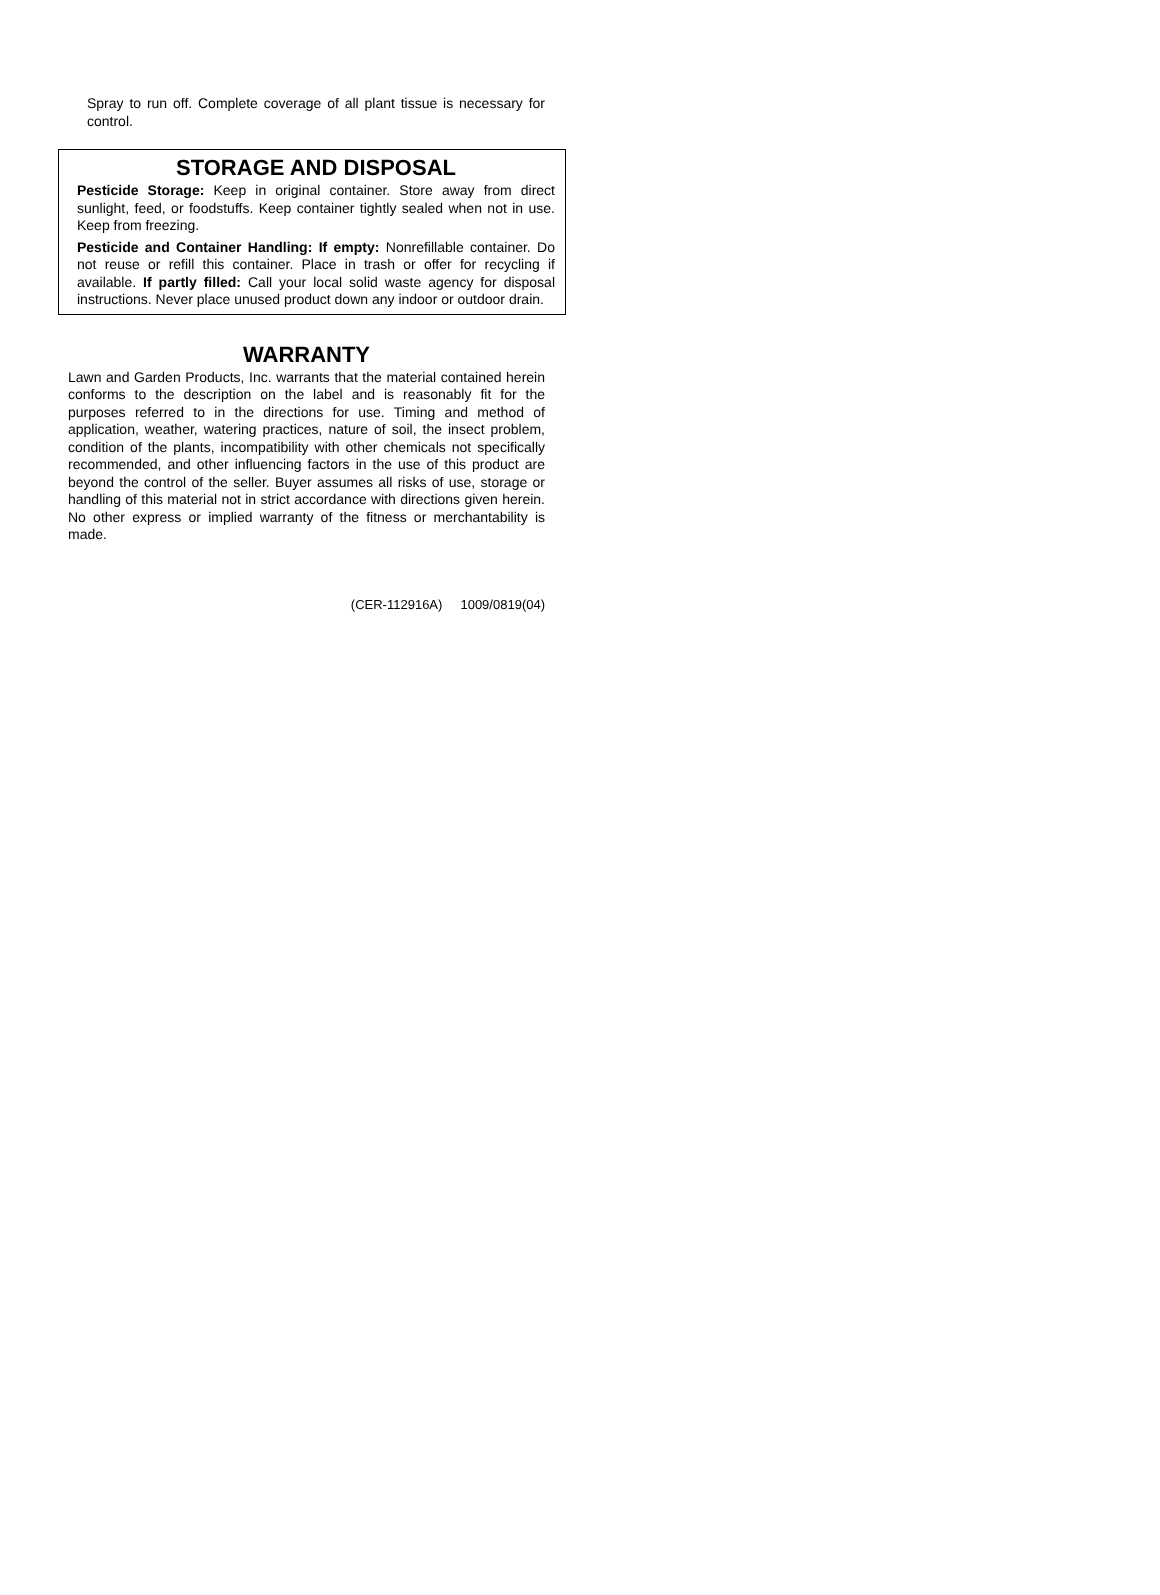Spray to run off. Complete coverage of all plant tissue is necessary for control.
STORAGE AND DISPOSAL
Pesticide Storage: Keep in original container. Store away from direct sunlight, feed, or foodstuffs. Keep container tightly sealed when not in use. Keep from freezing.
Pesticide and Container Handling: If empty: Nonrefillable container. Do not reuse or refill this container. Place in trash or offer for recycling if available. If partly filled: Call your local solid waste agency for disposal instructions. Never place unused product down any indoor or outdoor drain.
WARRANTY
Lawn and Garden Products, Inc. warrants that the material contained herein conforms to the description on the label and is reasonably fit for the purposes referred to in the directions for use. Timing and method of application, weather, watering practices, nature of soil, the insect problem, condition of the plants, incompatibility with other chemicals not specifically recommended, and other influencing factors in the use of this product are beyond the control of the seller. Buyer assumes all risks of use, storage or handling of this material not in strict accordance with directions given herein. No other express or implied warranty of the fitness or merchantability is made.
(CER-112916A) 1009/0819(04)